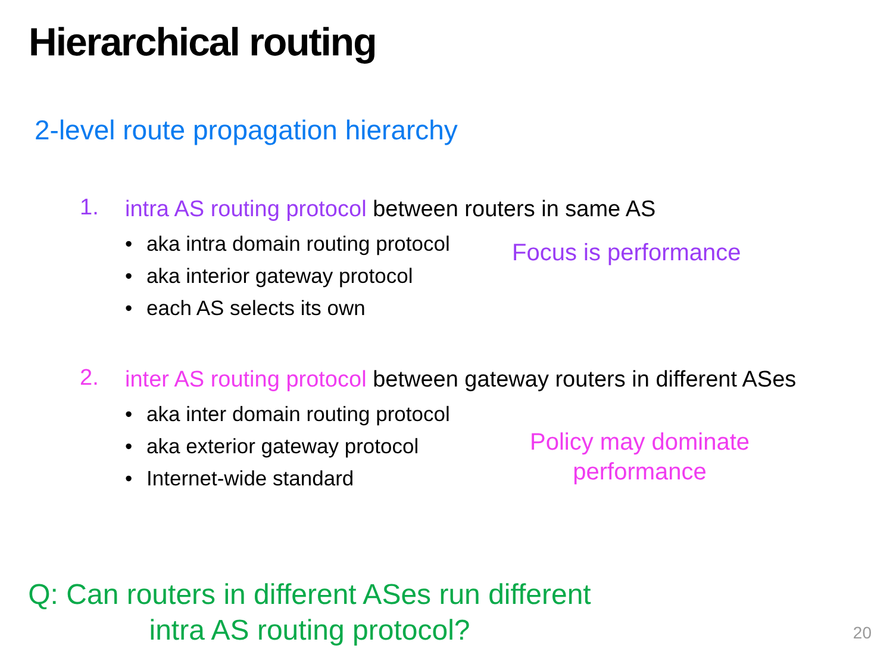Hierarchical routing
2-level route propagation hierarchy
1.
intra AS routing protocol between routers in same AS
• aka intra domain routing protocol
• aka interior gateway protocol
• each AS selects its own
Focus is performance
2.
inter AS routing protocol between gateway routers in different ASes
• aka inter domain routing protocol
• aka exterior gateway protocol
• Internet-wide standard
Policy may dominate
performance
Q: Can routers in different ASes run different
intra AS routing protocol?
20